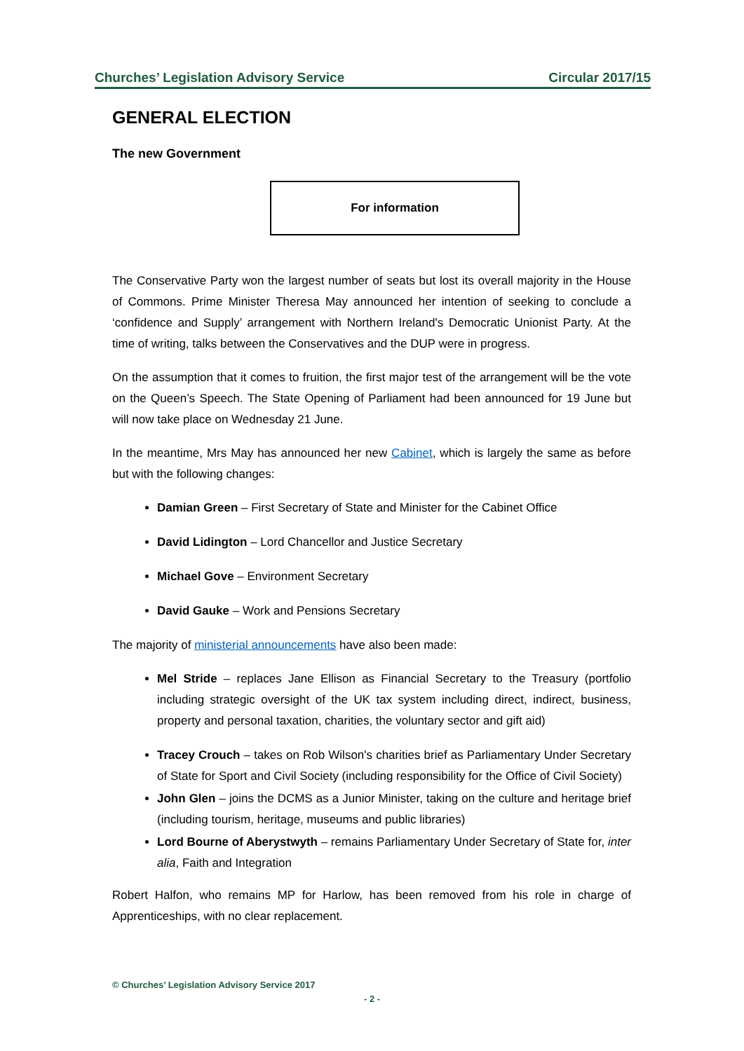Churches’ Legislation Advisory Service Circular 2017/15
GENERAL ELECTION
The new Government
For information
The Conservative Party won the largest number of seats but lost its overall majority in the House of Commons. Prime Minister Theresa May announced her intention of seeking to conclude a ‘confidence and Supply’ arrangement with Northern Ireland's Democratic Unionist Party. At the time of writing, talks between the Conservatives and the DUP were in progress.
On the assumption that it comes to fruition, the first major test of the arrangement will be the vote on the Queen’s Speech. The State Opening of Parliament had been announced for 19 June but will now take place on Wednesday 21 June.
In the meantime, Mrs May has announced her new Cabinet, which is largely the same as before but with the following changes:
Damian Green – First Secretary of State and Minister for the Cabinet Office
David Lidington – Lord Chancellor and Justice Secretary
Michael Gove – Environment Secretary
David Gauke – Work and Pensions Secretary
The majority of ministerial announcements have also been made:
Mel Stride – replaces Jane Ellison as Financial Secretary to the Treasury (portfolio including strategic oversight of the UK tax system including direct, indirect, business, property and personal taxation, charities, the voluntary sector and gift aid)
Tracey Crouch – takes on Rob Wilson's charities brief as Parliamentary Under Secretary of State for Sport and Civil Society (including responsibility for the Office of Civil Society)
John Glen – joins the DCMS as a Junior Minister, taking on the culture and heritage brief (including tourism, heritage, museums and public libraries)
Lord Bourne of Aberystwyth – remains Parliamentary Under Secretary of State for, inter alia, Faith and Integration
Robert Halfon, who remains MP for Harlow, has been removed from his role in charge of Apprenticeships, with no clear replacement.
© Churches’ Legislation Advisory Service 2017
- 2 -